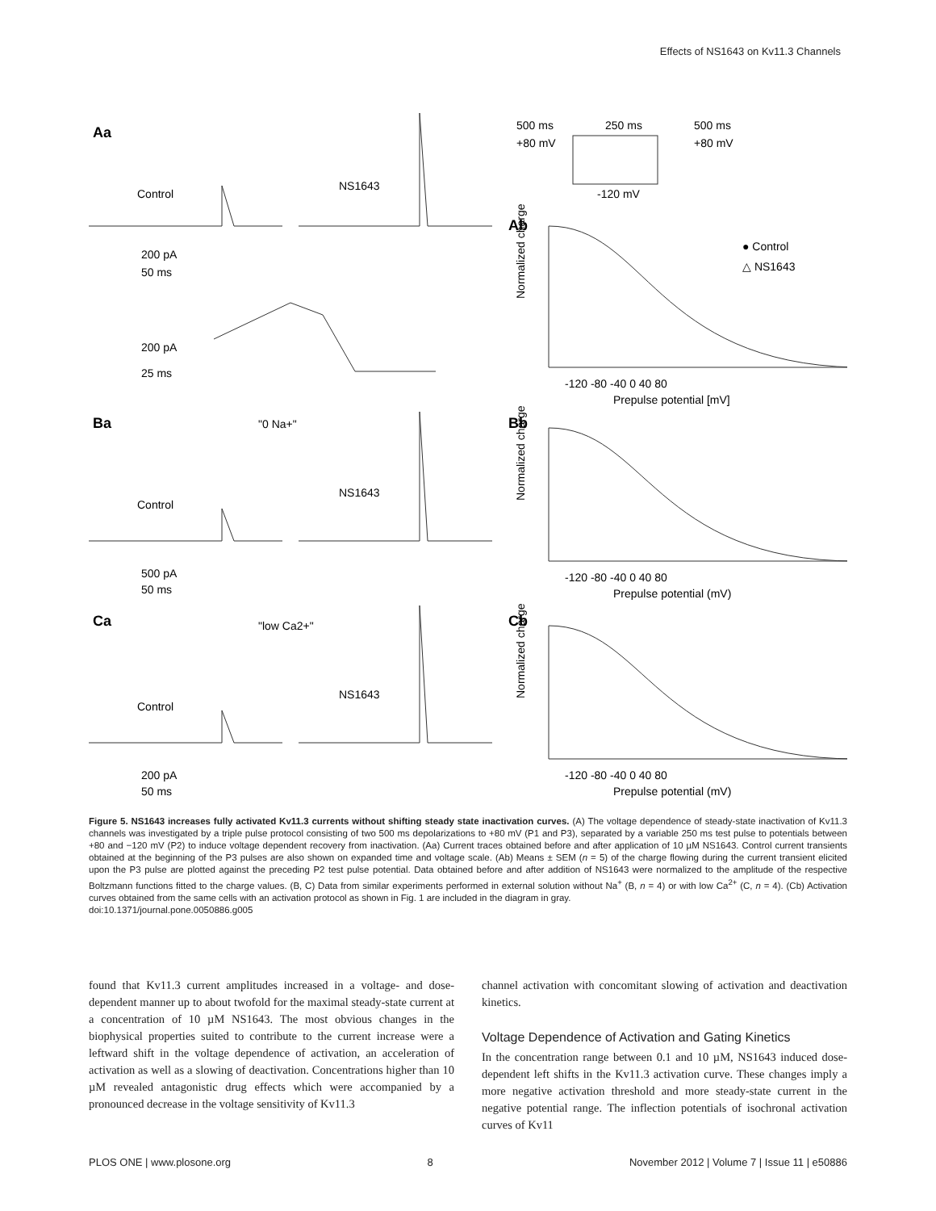Effects of NS1643 on Kv11.3 Channels
Aa
Ab
Ba
Bb
Ca
Cb
Control
NS1643
200 pA
50 ms
200 pA
25 ms
"0 Na+"
Control
NS1643
500 pA
50 ms
"low Ca2+"
Control
NS1643
200 pA
50 ms
500 ms
250 ms
500 ms
+80 mV
+80 mV
-120 mV
-120 -80 -40 0 40 80
Prepulse potential [mV]
-120 -80 -40 0 40 80
Prepulse potential (mV)
-120 -80 -40 0 40 80
Prepulse potential (mV)
Normalized charge
Normalized charge
Normalized charge
● Control
△ NS1643
Figure 5. NS1643 increases fully activated Kv11.3 currents without shifting steady state inactivation curves. (A) The voltage dependence of steady-state inactivation of Kv11.3 channels was investigated by a triple pulse protocol consisting of two 500 ms depolarizations to +80 mV (P1 and P3), separated by a variable 250 ms test pulse to potentials between +80 and −120 mV (P2) to induce voltage dependent recovery from inactivation. (Aa) Current traces obtained before and after application of 10 µM NS1643. Control current transients obtained at the beginning of the P3 pulses are also shown on expanded time and voltage scale. (Ab) Means ± SEM (n = 5) of the charge flowing during the current transient elicited upon the P3 pulse are plotted against the preceding P2 test pulse potential. Data obtained before and after addition of NS1643 were normalized to the amplitude of the respective Boltzmann functions fitted to the charge values. (B, C) Data from similar experiments performed in external solution without Na<sup>+</sup> (B, n = 4) or with low Ca<sup>2+</sup> (C, n = 4). (Cb) Activation curves obtained from the same cells with an activation protocol as shown in Fig. 1 are included in the diagram in gray.
doi:10.1371/journal.pone.0050886.g005
found that Kv11.3 current amplitudes increased in a voltage- and dose-dependent manner up to about twofold for the maximal steady-state current at a concentration of 10 µM NS1643. The most obvious changes in the biophysical properties suited to contribute to the current increase were a leftward shift in the voltage dependence of activation, an acceleration of activation as well as a slowing of deactivation. Concentrations higher than 10 µM revealed antagonistic drug effects which were accompanied by a pronounced decrease in the voltage sensitivity of Kv11.3
channel activation with concomitant slowing of activation and deactivation kinetics.
Voltage Dependence of Activation and Gating Kinetics
In the concentration range between 0.1 and 10 µM, NS1643 induced dose-dependent left shifts in the Kv11.3 activation curve. These changes imply a more negative activation threshold and more steady-state current in the negative potential range. The inflection potentials of isochronal activation curves of Kv11
PLOS ONE | www.plosone.org 8 November 2012 | Volume 7 | Issue 11 | e50886